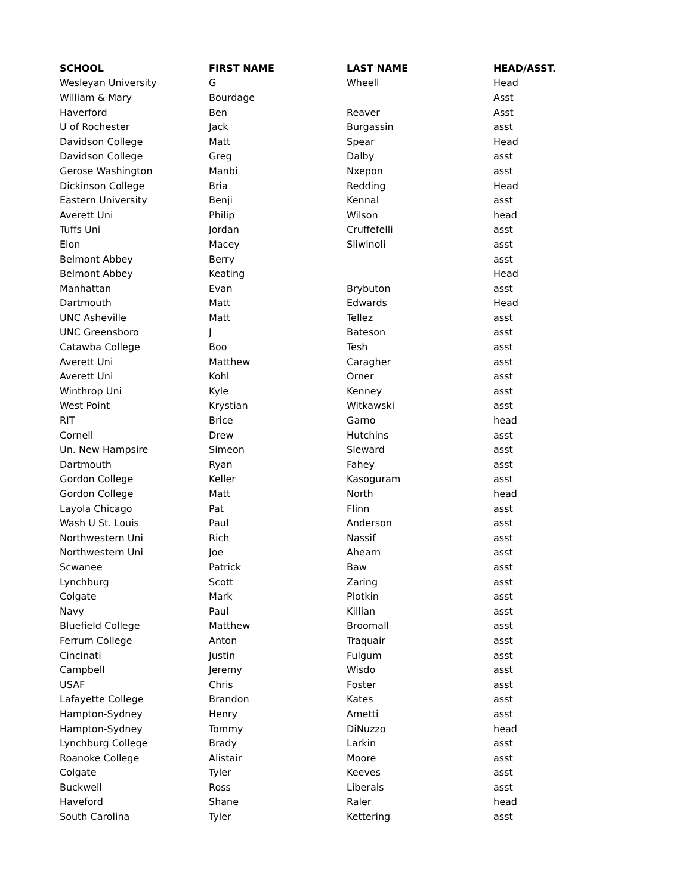| SCHOOL | FIRST NAME | LAST NAME | HEAD/ASST. |
| --- | --- | --- | --- |
| Wesleyan University | G | Wheell | Head |
| William & Mary | Bourdage | | Asst |
| Haverford | Ben | Reaver | Asst |
| U of Rochester | Jack | Burgassin | asst |
| Davidson College | Matt | Spear | Head |
| Davidson College | Greg | Dalby | asst |
| Gerose Washington | Manbi | Nxepon | asst |
| Dickinson College | Bria | Redding | Head |
| Eastern University | Benji | Kennal | asst |
| Averett Uni | Philip | Wilson | head |
| Tuffs Uni | Jordan | Cruffefelli | asst |
| Elon | Macey | Sliwinoli | asst |
| Belmont Abbey | Berry | | asst |
| Belmont Abbey | Keating | | Head |
| Manhattan | Evan | Brybuton | asst |
| Dartmouth | Matt | Edwards | Head |
| UNC Asheville | Matt | Tellez | asst |
| UNC Greensboro | J | Bateson | asst |
| Catawba College | Boo | Tesh | asst |
| Averett Uni | Matthew | Caragher | asst |
| Averett Uni | Kohl | Orner | asst |
| Winthrop Uni | Kyle | Kenney | asst |
| West Point | Krystian | Witkawski | asst |
| RIT | Brice | Garno | head |
| Cornell | Drew | Hutchins | asst |
| Un. New Hampsire | Simeon | Sleward | asst |
| Dartmouth | Ryan | Fahey | asst |
| Gordon College | Keller | Kasoguram | asst |
| Gordon College | Matt | North | head |
| Layola Chicago | Pat | Flinn | asst |
| Wash U St. Louis | Paul | Anderson | asst |
| Northwestern Uni | Rich | Nassif | asst |
| Northwestern Uni | Joe | Ahearn | asst |
| Scwanee | Patrick | Baw | asst |
| Lynchburg | Scott | Zaring | asst |
| Colgate | Mark | Plotkin | asst |
| Navy | Paul | Killian | asst |
| Bluefield College | Matthew | Broomall | asst |
| Ferrum College | Anton | Traquair | asst |
| Cincinati | Justin | Fulgum | asst |
| Campbell | Jeremy | Wisdo | asst |
| USAF | Chris | Foster | asst |
| Lafayette College | Brandon | Kates | asst |
| Hampton-Sydney | Henry | Ametti | asst |
| Hampton-Sydney | Tommy | DiNuzzo | head |
| Lynchburg College | Brady | Larkin | asst |
| Roanoke College | Alistair | Moore | asst |
| Colgate | Tyler | Keeves | asst |
| Buckwell | Ross | Liberals | asst |
| Haveford | Shane | Raler | head |
| South Carolina | Tyler | Kettering | asst |